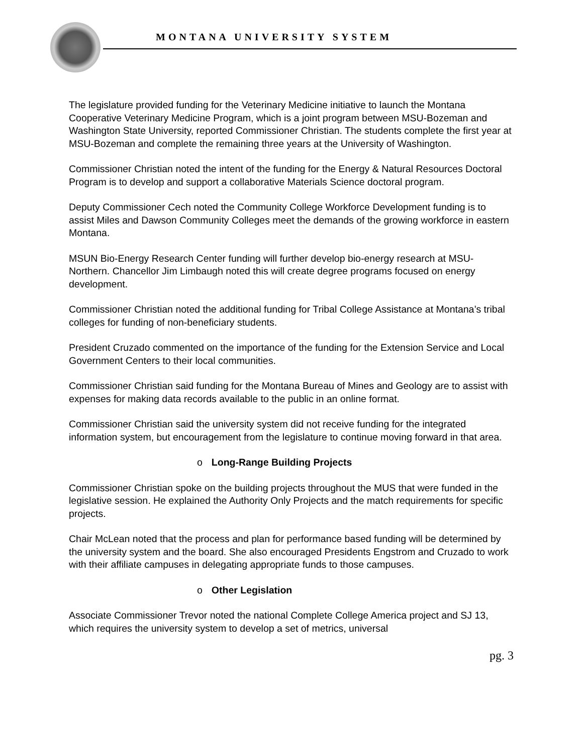MONTANA UNIVERSITY SYSTEM
The legislature provided funding for the Veterinary Medicine initiative to launch the Montana Cooperative Veterinary Medicine Program, which is a joint program between MSU-Bozeman and Washington State University, reported Commissioner Christian. The students complete the first year at MSU-Bozeman and complete the remaining three years at the University of Washington.
Commissioner Christian noted the intent of the funding for the Energy & Natural Resources Doctoral Program is to develop and support a collaborative Materials Science doctoral program.
Deputy Commissioner Cech noted the Community College Workforce Development funding is to assist Miles and Dawson Community Colleges meet the demands of the growing workforce in eastern Montana.
MSUN Bio-Energy Research Center funding will further develop bio-energy research at MSU-Northern. Chancellor Jim Limbaugh noted this will create degree programs focused on energy development.
Commissioner Christian noted the additional funding for Tribal College Assistance at Montana’s tribal colleges for funding of non-beneficiary students.
President Cruzado commented on the importance of the funding for the Extension Service and Local Government Centers to their local communities.
Commissioner Christian said funding for the Montana Bureau of Mines and Geology are to assist with expenses for making data records available to the public in an online format.
Commissioner Christian said the university system did not receive funding for the integrated information system, but encouragement from the legislature to continue moving forward in that area.
o Long-Range Building Projects
Commissioner Christian spoke on the building projects throughout the MUS that were funded in the legislative session. He explained the Authority Only Projects and the match requirements for specific projects.
Chair McLean noted that the process and plan for performance based funding will be determined by the university system and the board. She also encouraged Presidents Engstrom and Cruzado to work with their affiliate campuses in delegating appropriate funds to those campuses.
o Other Legislation
Associate Commissioner Trevor noted the national Complete College America project and SJ 13, which requires the university system to develop a set of metrics, universal
pg. 3